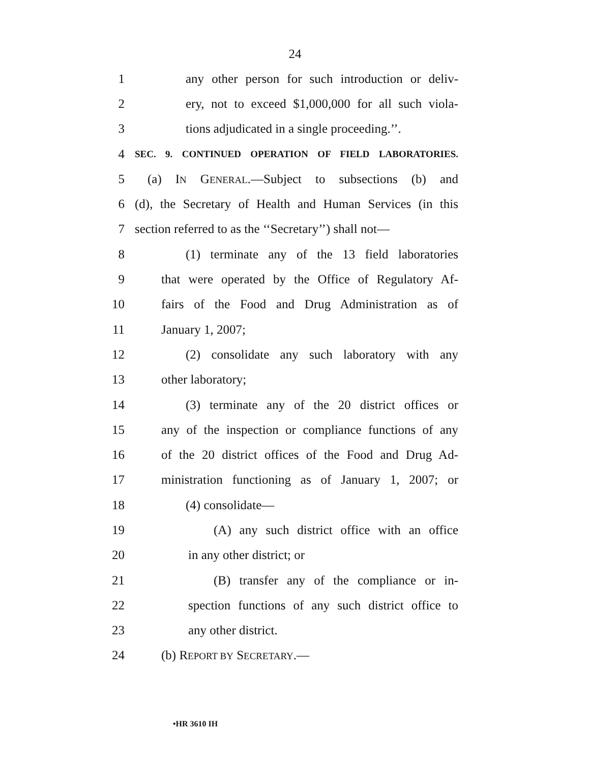24
1 any other person for such introduction or deliv-
2 ery, not to exceed $1,000,000 for all such viola-
3 tions adjudicated in a single proceeding.’’.
4
SEC. 9. CONTINUED OPERATION OF FIELD LABORATORIES.
5 (a) IN GENERAL.—Subject to subsections (b) and
6 (d), the Secretary of Health and Human Services (in this
7 section referred to as the ‘‘Secretary’’) shall not—
8 (1) terminate any of the 13 field laboratories
9 that were operated by the Office of Regulatory Af-
10 fairs of the Food and Drug Administration as of
11 January 1, 2007;
12 (2) consolidate any such laboratory with any
13 other laboratory;
14 (3) terminate any of the 20 district offices or
15 any of the inspection or compliance functions of any
16 of the 20 district offices of the Food and Drug Ad-
17 ministration functioning as of January 1, 2007; or
18 (4) consolidate—
19 (A) any such district office with an office
20 in any other district; or
21 (B) transfer any of the compliance or in-
22 spection functions of any such district office to
23 any other district.
24 (b) REPORT BY SECRETARY.—
•HR 3610 IH